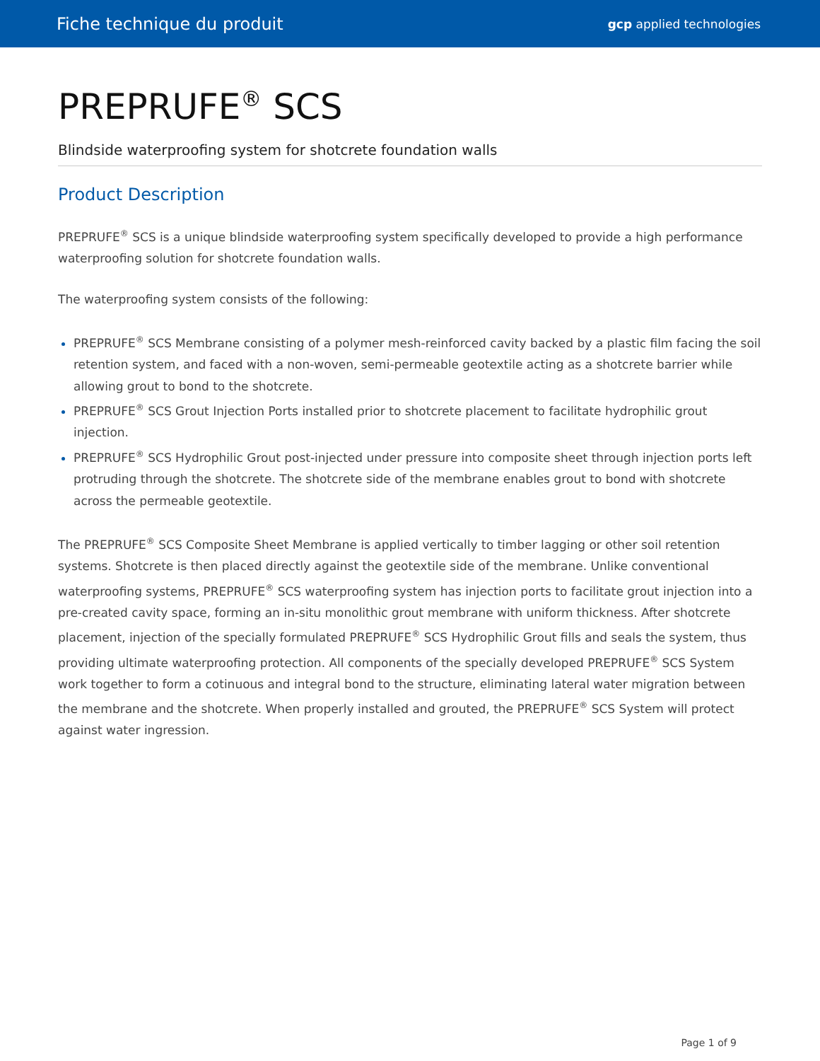Fiche technique du produit gcp applied technologies
PREPRUFE<sup>®</sup> SCS
Blindside waterproofing system for shotcrete foundation walls
Product Description
PREPRUFE<sup>®</sup> SCS is a unique blindside waterproofing system specifically developed to provide a high performance waterproofing solution for shotcrete foundation walls.
The waterproofing system consists of the following:
PREPRUFE<sup>®</sup> SCS Membrane consisting of a polymer mesh-reinforced cavity backed by a plastic film facing the soil retention system, and faced with a non-woven, semi-permeable geotextile acting as a shotcrete barrier while allowing grout to bond to the shotcrete.
PREPRUFE<sup>®</sup> SCS Grout Injection Ports installed prior to shotcrete placement to facilitate hydrophilic grout injection.
PREPRUFE<sup>®</sup> SCS Hydrophilic Grout post-injected under pressure into composite sheet through injection ports left protruding through the shotcrete. The shotcrete side of the membrane enables grout to bond with shotcrete across the permeable geotextile.
The PREPRUFE<sup>®</sup> SCS Composite Sheet Membrane is applied vertically to timber lagging or other soil retention systems. Shotcrete is then placed directly against the geotextile side of the membrane. Unlike conventional waterproofing systems, PREPRUFE<sup>®</sup> SCS waterproofing system has injection ports to facilitate grout injection into a pre-created cavity space, forming an in-situ monolithic grout membrane with uniform thickness. After shotcrete placement, injection of the specially formulated PREPRUFE<sup>®</sup> SCS Hydrophilic Grout fills and seals the system, thus providing ultimate waterproofing protection. All components of the specially developed PREPRUFE<sup>®</sup> SCS System work together to form a cotinuous and integral bond to the structure, eliminating lateral water migration between the membrane and the shotcrete. When properly installed and grouted, the PREPRUFE<sup>®</sup> SCS System will protect against water ingression.
Page 1 of 9